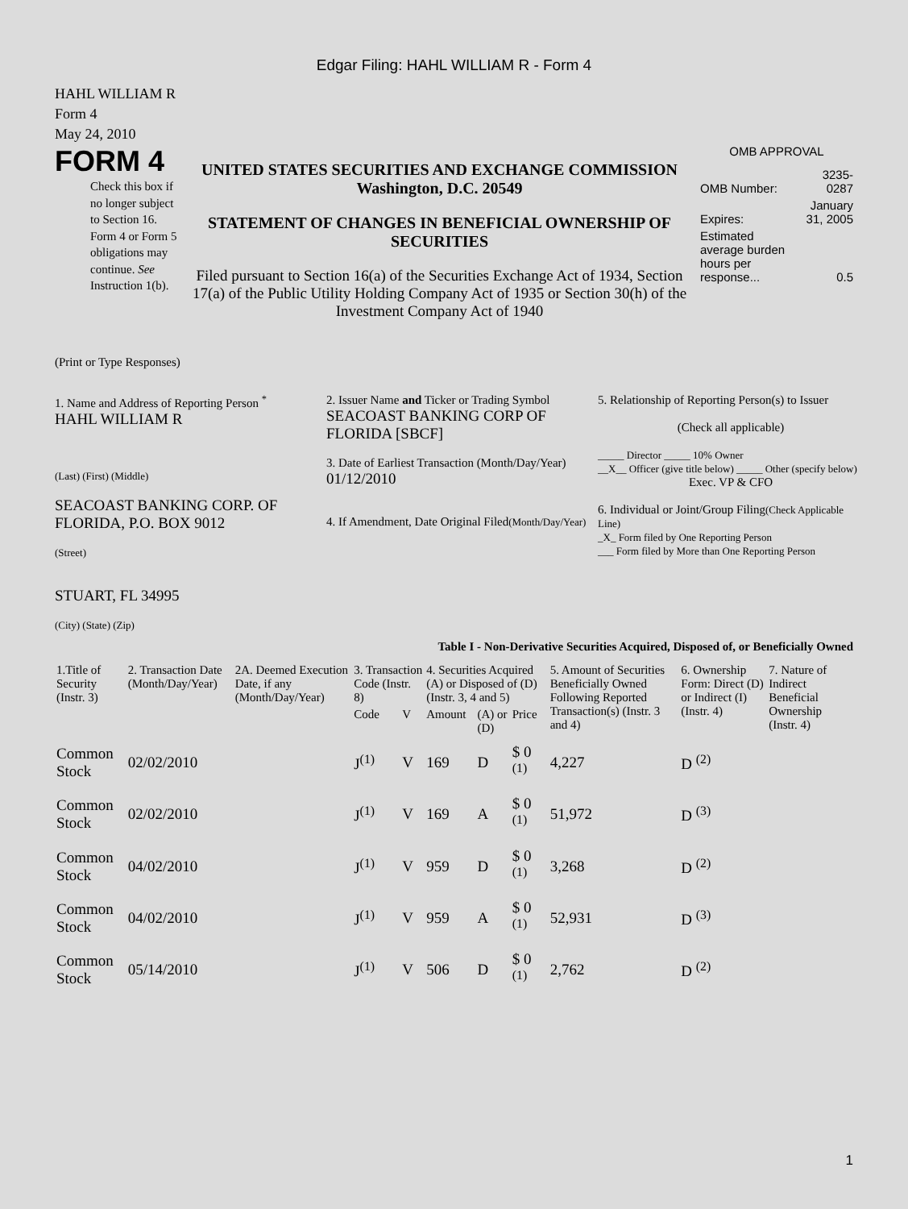Edgar Filing: HAHL WILLIAM R - Form 4
HAHL WILLIAM R
Form 4
May 24, 2010
FORM 4
Check this box if no longer subject to Section 16. Form 4 or Form 5 obligations may continue. See Instruction 1(b).
UNITED STATES SECURITIES AND EXCHANGE COMMISSION
Washington, D.C. 20549
STATEMENT OF CHANGES IN BENEFICIAL OWNERSHIP OF SECURITIES
Filed pursuant to Section 16(a) of the Securities Exchange Act of 1934, Section 17(a) of the Public Utility Holding Company Act of 1935 or Section 30(h) of the Investment Company Act of 1940
OMB APPROVAL
| OMB Number: | 3235-0287 |
| Expires: | January 31, 2005 |
| Estimated average burden hours per response... | 0.5 |
(Print or Type Responses)
1. Name and Address of Reporting Person <sup>*</sup>
HAHL WILLIAM R
(Last) (First) (Middle)
SEACOAST BANKING CORP. OF FLORIDA, P.O. BOX 9012
(Street)
STUART, FL 34995
(City) (State) (Zip)
2. Issuer Name and Ticker or Trading Symbol
SEACOAST BANKING CORP OF FLORIDA [SBCF]
3. Date of Earliest Transaction (Month/Day/Year)
01/12/2010
4. If Amendment, Date Original Filed(Month/Day/Year)
5. Relationship of Reporting Person(s) to Issuer
(Check all applicable)
_____ Director _____ 10% Owner
__X__ Officer (give title below) _____ Other (specify below)
Exec. VP & CFO
6. Individual or Joint/Group Filing(Check Applicable Line)
_X_ Form filed by One Reporting Person
___ Form filed by More than One Reporting Person
Table I - Non-Derivative Securities Acquired, Disposed of, or Beneficially Owned
| 1.Title of Security (Instr. 3) | 2. Transaction Date (Month/Day/Year) | 2A. Deemed Execution Date, if any (Month/Day/Year) | 3. Transaction Code (Instr. 8) | | 4. Securities Acquired (A) or Disposed of (D) (Instr. 3, 4 and 5) | | | 5. Amount of Securities Beneficially Owned Following Reported Transaction(s) (Instr. 3 and 4) | 6. Ownership Form: Direct (D) or Indirect (I) (Instr. 4) | 7. Nature of Indirect Beneficial Ownership (Instr. 4) |
| --- | --- | --- | --- | --- | --- | --- | --- | --- | --- | --- |
| | | | Code | V | Amount | (A) or (D) | Price | | | |
| Common Stock | 02/02/2010 | | J<sup>(1)</sup> | V | 169 | D | $ 0 <sup>(1)</sup> | 4,227 | D <sup>(2)</sup> | |
| Common Stock | 02/02/2010 | | J<sup>(1)</sup> | V | 169 | A | $ 0 <sup>(1)</sup> | 51,972 | D <sup>(3)</sup> | |
| Common Stock | 04/02/2010 | | J<sup>(1)</sup> | V | 959 | D | $ 0 <sup>(1)</sup> | 3,268 | D <sup>(2)</sup> | |
| Common Stock | 04/02/2010 | | J<sup>(1)</sup> | V | 959 | A | $ 0 <sup>(1)</sup> | 52,931 | D <sup>(3)</sup> | |
| Common Stock | 05/14/2010 | | J<sup>(1)</sup> | V | 506 | D | $ 0 <sup>(1)</sup> | 2,762 | D <sup>(2)</sup> | |
1